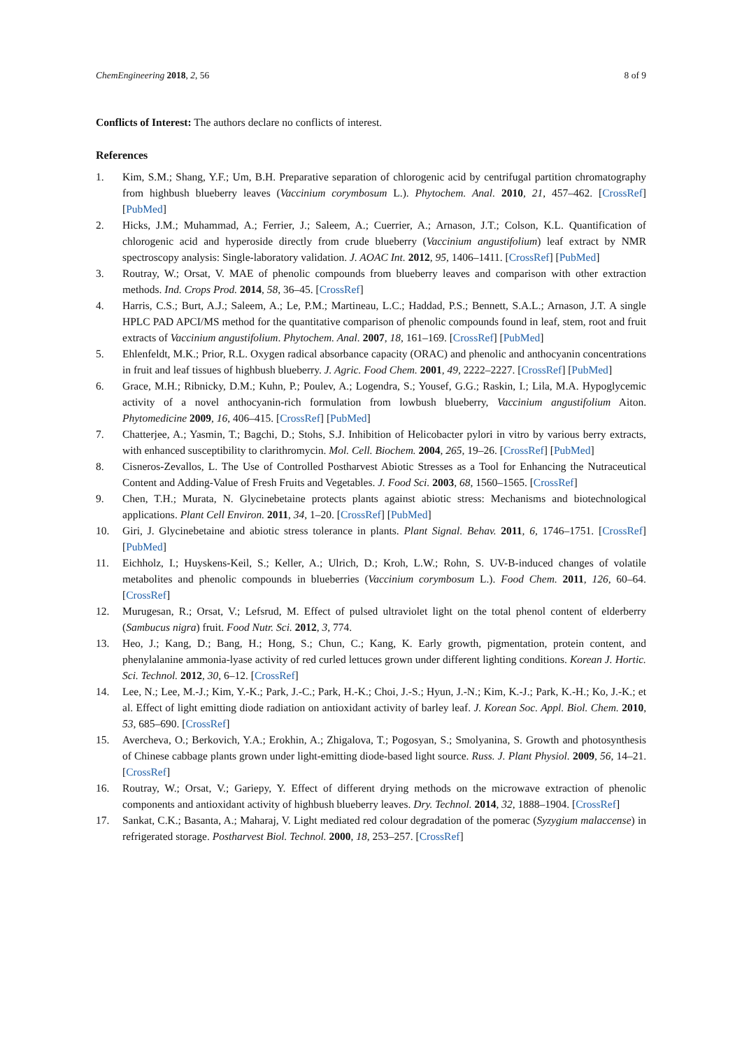ChemEngineering 2018, 2, 56 8 of 9
Conflicts of Interest: The authors declare no conflicts of interest.
References
1. Kim, S.M.; Shang, Y.F.; Um, B.H. Preparative separation of chlorogenic acid by centrifugal partition chromatography from highbush blueberry leaves (Vaccinium corymbosum L.). Phytochem. Anal. 2010, 21, 457–462. [CrossRef] [PubMed]
2. Hicks, J.M.; Muhammad, A.; Ferrier, J.; Saleem, A.; Cuerrier, A.; Arnason, J.T.; Colson, K.L. Quantification of chlorogenic acid and hyperoside directly from crude blueberry (Vaccinium angustifolium) leaf extract by NMR spectroscopy analysis: Single-laboratory validation. J. AOAC Int. 2012, 95, 1406–1411. [CrossRef] [PubMed]
3. Routray, W.; Orsat, V. MAE of phenolic compounds from blueberry leaves and comparison with other extraction methods. Ind. Crops Prod. 2014, 58, 36–45. [CrossRef]
4. Harris, C.S.; Burt, A.J.; Saleem, A.; Le, P.M.; Martineau, L.C.; Haddad, P.S.; Bennett, S.A.L.; Arnason, J.T. A single HPLC PAD APCI/MS method for the quantitative comparison of phenolic compounds found in leaf, stem, root and fruit extracts of Vaccinium angustifolium. Phytochem. Anal. 2007, 18, 161–169. [CrossRef] [PubMed]
5. Ehlenfeldt, M.K.; Prior, R.L. Oxygen radical absorbance capacity (ORAC) and phenolic and anthocyanin concentrations in fruit and leaf tissues of highbush blueberry. J. Agric. Food Chem. 2001, 49, 2222–2227. [CrossRef] [PubMed]
6. Grace, M.H.; Ribnicky, D.M.; Kuhn, P.; Poulev, A.; Logendra, S.; Yousef, G.G.; Raskin, I.; Lila, M.A. Hypoglycemic activity of a novel anthocyanin-rich formulation from lowbush blueberry, Vaccinium angustifolium Aiton. Phytomedicine 2009, 16, 406–415. [CrossRef] [PubMed]
7. Chatterjee, A.; Yasmin, T.; Bagchi, D.; Stohs, S.J. Inhibition of Helicobacter pylori in vitro by various berry extracts, with enhanced susceptibility to clarithromycin. Mol. Cell. Biochem. 2004, 265, 19–26. [CrossRef] [PubMed]
8. Cisneros-Zevallos, L. The Use of Controlled Postharvest Abiotic Stresses as a Tool for Enhancing the Nutraceutical Content and Adding-Value of Fresh Fruits and Vegetables. J. Food Sci. 2003, 68, 1560–1565. [CrossRef]
9. Chen, T.H.; Murata, N. Glycinebetaine protects plants against abiotic stress: Mechanisms and biotechnological applications. Plant Cell Environ. 2011, 34, 1–20. [CrossRef] [PubMed]
10. Giri, J. Glycinebetaine and abiotic stress tolerance in plants. Plant Signal. Behav. 2011, 6, 1746–1751. [CrossRef] [PubMed]
11. Eichholz, I.; Huyskens-Keil, S.; Keller, A.; Ulrich, D.; Kroh, L.W.; Rohn, S. UV-B-induced changes of volatile metabolites and phenolic compounds in blueberries (Vaccinium corymbosum L.). Food Chem. 2011, 126, 60–64. [CrossRef]
12. Murugesan, R.; Orsat, V.; Lefsrud, M. Effect of pulsed ultraviolet light on the total phenol content of elderberry (Sambucus nigra) fruit. Food Nutr. Sci. 2012, 3, 774.
13. Heo, J.; Kang, D.; Bang, H.; Hong, S.; Chun, C.; Kang, K. Early growth, pigmentation, protein content, and phenylalanine ammonia-lyase activity of red curled lettuces grown under different lighting conditions. Korean J. Hortic. Sci. Technol. 2012, 30, 6–12. [CrossRef]
14. Lee, N.; Lee, M.-J.; Kim, Y.-K.; Park, J.-C.; Park, H.-K.; Choi, J.-S.; Hyun, J.-N.; Kim, K.-J.; Park, K.-H.; Ko, J.-K.; et al. Effect of light emitting diode radiation on antioxidant activity of barley leaf. J. Korean Soc. Appl. Biol. Chem. 2010, 53, 685–690. [CrossRef]
15. Avercheva, O.; Berkovich, Y.A.; Erokhin, A.; Zhigalova, T.; Pogosyan, S.; Smolyanina, S. Growth and photosynthesis of Chinese cabbage plants grown under light-emitting diode-based light source. Russ. J. Plant Physiol. 2009, 56, 14–21. [CrossRef]
16. Routray, W.; Orsat, V.; Gariepy, Y. Effect of different drying methods on the microwave extraction of phenolic components and antioxidant activity of highbush blueberry leaves. Dry. Technol. 2014, 32, 1888–1904. [CrossRef]
17. Sankat, C.K.; Basanta, A.; Maharaj, V. Light mediated red colour degradation of the pomerac (Syzygium malaccense) in refrigerated storage. Postharvest Biol. Technol. 2000, 18, 253–257. [CrossRef]